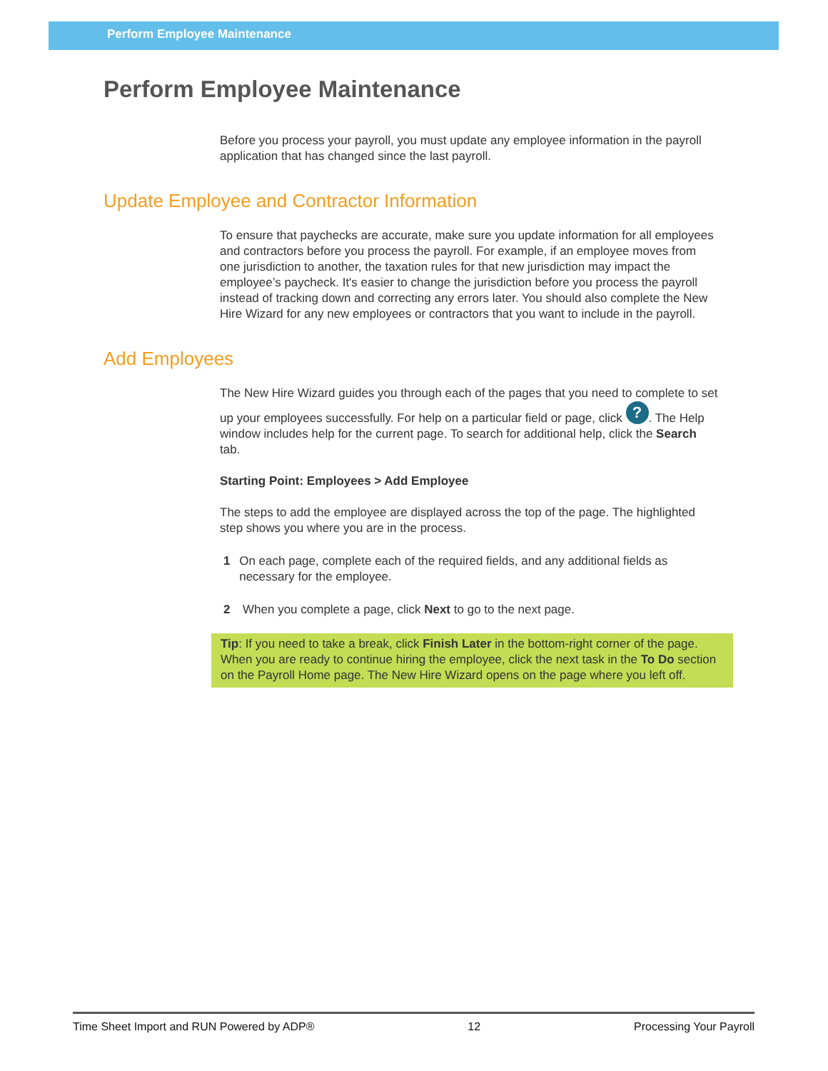Perform Employee Maintenance
Perform Employee Maintenance
Before you process your payroll, you must update any employee information in the payroll application that has changed since the last payroll.
Update Employee and Contractor Information
To ensure that paychecks are accurate, make sure you update information for all employees and contractors before you process the payroll. For example, if an employee moves from one jurisdiction to another, the taxation rules for that new jurisdiction may impact the employee’s paycheck. It's easier to change the jurisdiction before you process the payroll instead of tracking down and correcting any errors later. You should also complete the New Hire Wizard for any new employees or contractors that you want to include in the payroll.
Add Employees
The New Hire Wizard guides you through each of the pages that you need to complete to set up your employees successfully. For help on a particular field or page, click ?. The Help window includes help for the current page. To search for additional help, click the Search tab.
Starting Point: Employees > Add Employee
The steps to add the employee are displayed across the top of the page. The highlighted step shows you where you are in the process.
1 On each page, complete each of the required fields, and any additional fields as necessary for the employee.
2 When you complete a page, click Next to go to the next page.
Tip: If you need to take a break, click Finish Later in the bottom-right corner of the page. When you are ready to continue hiring the employee, click the next task in the To Do section on the Payroll Home page. The New Hire Wizard opens on the page where you left off.
Time Sheet Import and RUN Powered by ADP® 12 Processing Your Payroll